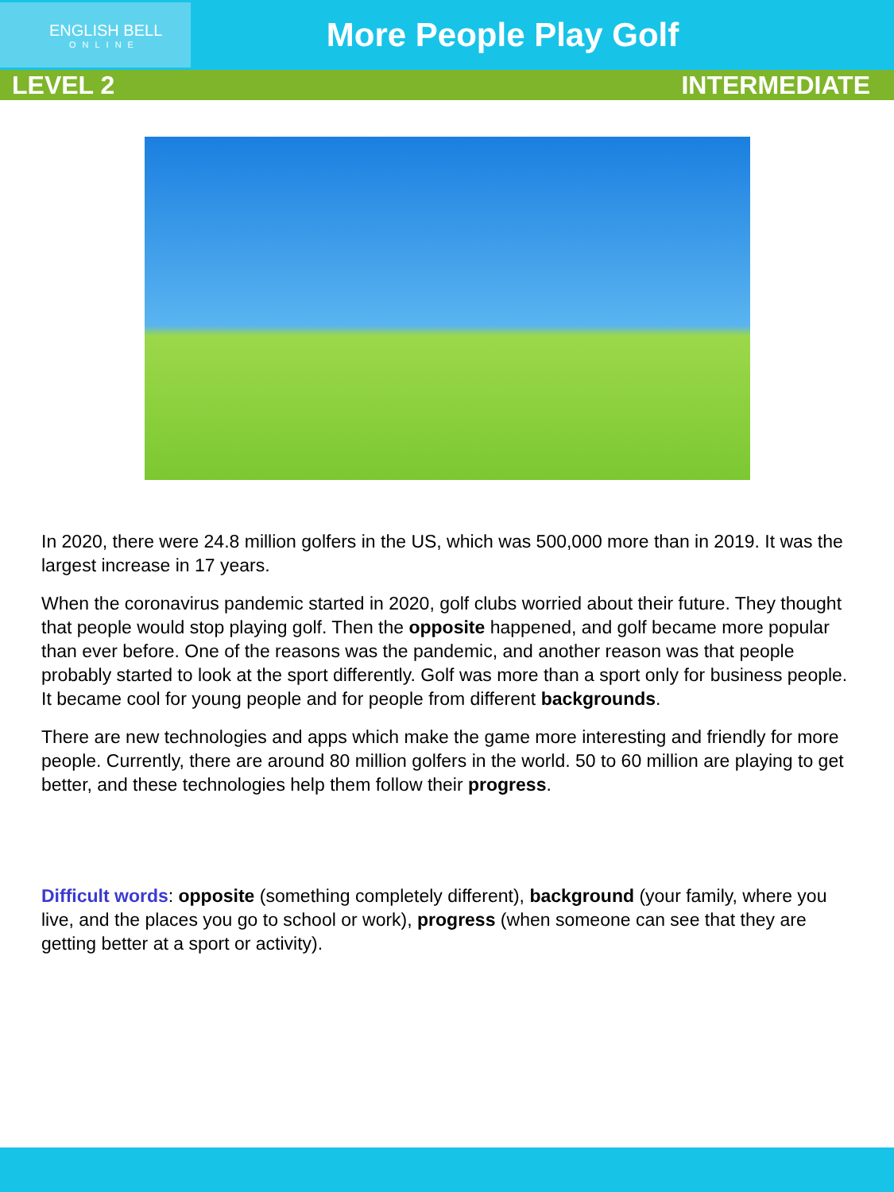ENGLISH BELL
ONLINE
More People Play Golf
LEVEL 2 INTERMEDIATE
In 2020, there were 24.8 million golfers in the US, which was 500,000 more than in 2019. It was the largest increase in 17 years.
When the coronavirus pandemic started in 2020, golf clubs worried about their future. They thought that people would stop playing golf. Then the opposite happened, and golf became more popular than ever before. One of the reasons was the pandemic, and another reason was that people probably started to look at the sport differently. Golf was more than a sport only for business people. It became cool for young people and for people from different backgrounds.
There are new technologies and apps which make the game more interesting and friendly for more people. Currently, there are around 80 million golfers in the world. 50 to 60 million are playing to get better, and these technologies help them follow their progress.
Difficult words: opposite (something completely different), background (your family, where you live, and the places you go to school or work), progress (when someone can see that they are getting better at a sport or activity).